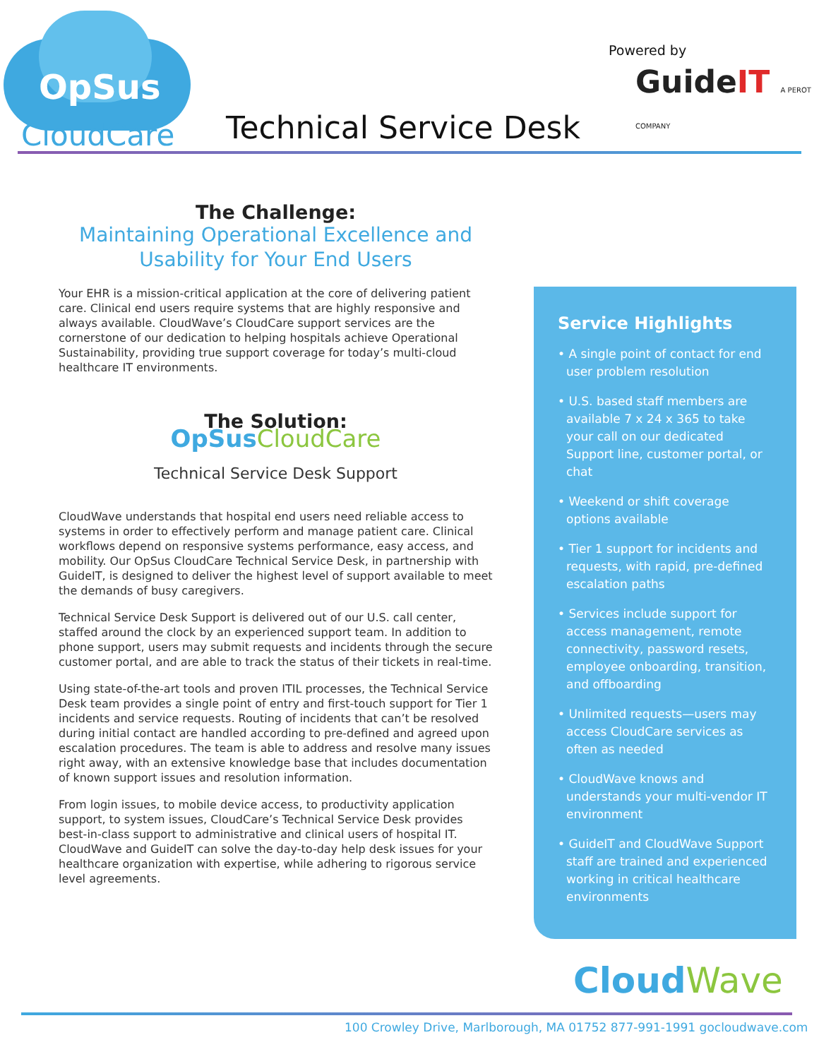OpSus
CloudCare
Powered by
GuideIT A PEROT COMPANY
Technical Service Desk
The Challenge:
Maintaining Operational Excellence and Usability for Your End Users
Your EHR is a mission-critical application at the core of delivering patient care. Clinical end users require systems that are highly responsive and always available. CloudWave’s CloudCare support services are the cornerstone of our dedication to helping hospitals achieve Operational Sustainability, providing true support coverage for today’s multi-cloud healthcare IT environments.
The Solution:
OpSus CloudCare
Technical Service Desk Support
CloudWave understands that hospital end users need reliable access to systems in order to effectively perform and manage patient care. Clinical workflows depend on responsive systems performance, easy access, and mobility. Our OpSus CloudCare Technical Service Desk, in partnership with GuideIT, is designed to deliver the highest level of support available to meet the demands of busy caregivers.
Technical Service Desk Support is delivered out of our U.S. call center, staffed around the clock by an experienced support team. In addition to phone support, users may submit requests and incidents through the secure customer portal, and are able to track the status of their tickets in real-time.
Using state-of-the-art tools and proven ITIL processes, the Technical Service Desk team provides a single point of entry and first-touch support for Tier 1 incidents and service requests. Routing of incidents that can’t be resolved during initial contact are handled according to pre-defined and agreed upon escalation procedures. The team is able to address and resolve many issues right away, with an extensive knowledge base that includes documentation of known support issues and resolution information.
From login issues, to mobile device access, to productivity application support, to system issues, CloudCare’s Technical Service Desk provides best-in-class support to administrative and clinical users of hospital IT. CloudWave and GuideIT can solve the day-to-day help desk issues for your healthcare organization with expertise, while adhering to rigorous service level agreements.
Service Highlights
• A single point of contact for end user problem resolution
• U.S. based staff members are available 7 x 24 x 365 to take your call on our dedicated Support line, customer portal, or chat
• Weekend or shift coverage options available
• Tier 1 support for incidents and requests, with rapid, pre-defined escalation paths
• Services include support for access management, remote connectivity, password resets, employee onboarding, transition, and offboarding
• Unlimited requests—users may access CloudCare services as often as needed
• CloudWave knows and understands your multi-vendor IT environment
• GuideIT and CloudWave Support staff are trained and experienced working in critical healthcare environments
CloudWave
100 Crowley Drive, Marlborough, MA 01752 877-991-1991 gocloudwave.com